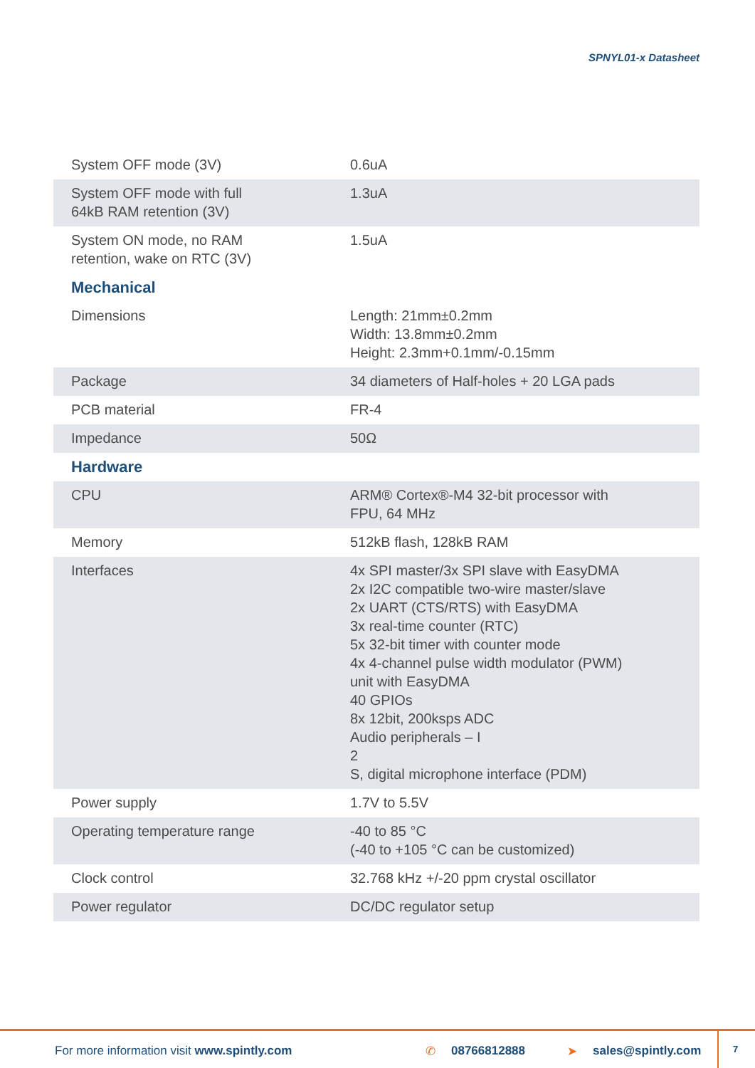SPNYL01-x Datasheet
| System OFF mode (3V) | 0.6uA |
| System OFF mode with full 64kB RAM retention (3V) | 1.3uA |
| System ON mode, no RAM retention, wake on RTC (3V) | 1.5uA |
| Mechanical | |
| Dimensions | Length: 21mm±0.2mm Width: 13.8mm±0.2mm Height: 2.3mm+0.1mm/-0.15mm |
| Package | 34 diameters of Half-holes + 20 LGA pads |
| PCB material | FR-4 |
| Impedance | 50Ω |
| Hardware | |
| CPU | ARM® Cortex®-M4 32-bit processor with FPU, 64 MHz |
| Memory | 512kB flash, 128kB RAM |
| Interfaces | 4x SPI master/3x SPI slave with EasyDMA 2x I2C compatible two-wire master/slave 2x UART (CTS/RTS) with EasyDMA 3x real-time counter (RTC) 5x 32-bit timer with counter mode 4x 4-channel pulse width modulator (PWM) unit with EasyDMA 40 GPIOs 8x 12bit, 200ksps ADC Audio peripherals – I 2 S, digital microphone interface (PDM) |
| Power supply | 1.7V to 5.5V |
| Operating temperature range | -40 to 85 °C (-40 to +105 °C can be customized) |
| Clock control | 32.768 kHz +/-20 ppm crystal oscillator |
| Power regulator | DC/DC regulator setup |
For more information visit www.spintly.com ✆ 08766812888 ➤ sales@spintly.com 7